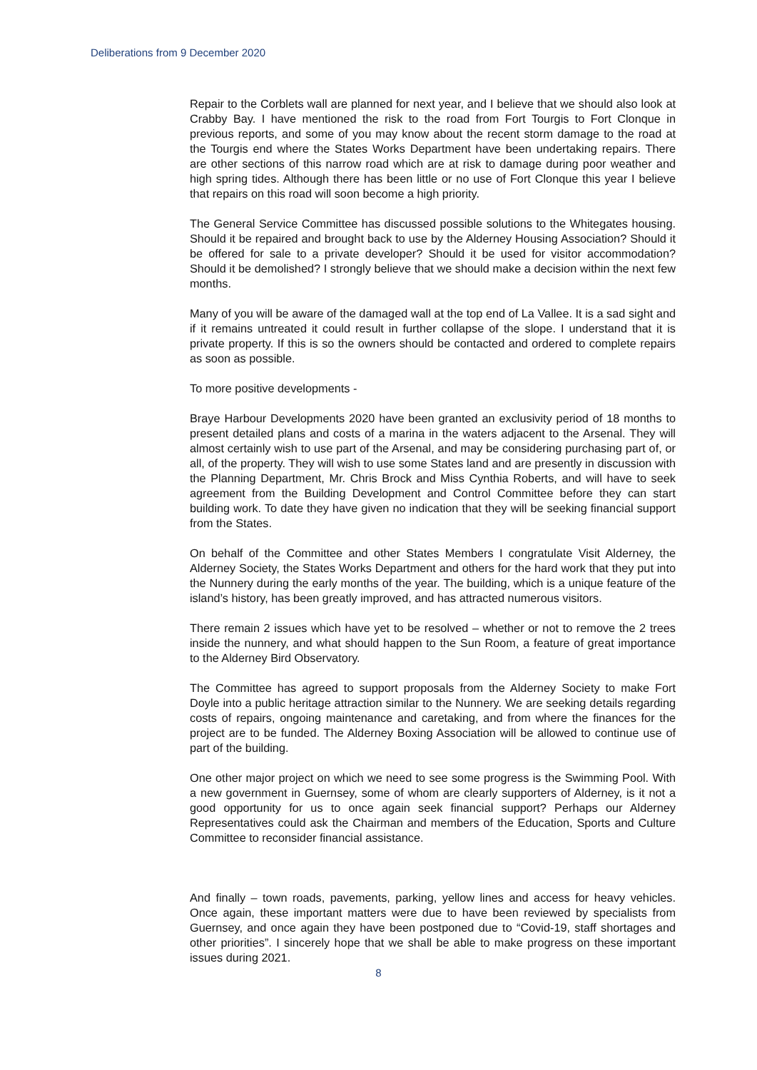Deliberations from 9 December 2020
Repair to the Corblets wall are planned for next year, and I believe that we should also look at Crabby Bay. I have mentioned the risk to the road from Fort Tourgis to Fort Clonque in previous reports, and some of you may know about the recent storm damage to the road at the Tourgis end where the States Works Department have been undertaking repairs. There are other sections of this narrow road which are at risk to damage during poor weather and high spring tides. Although there has been little or no use of Fort Clonque this year I believe that repairs on this road will soon become a high priority.
The General Service Committee has discussed possible solutions to the Whitegates housing. Should it be repaired and brought back to use by the Alderney Housing Association? Should it be offered for sale to a private developer? Should it be used for visitor accommodation? Should it be demolished? I strongly believe that we should make a decision within the next few months.
Many of you will be aware of the damaged wall at the top end of La Vallee. It is a sad sight and if it remains untreated it could result in further collapse of the slope. I understand that it is private property. If this is so the owners should be contacted and ordered to complete repairs as soon as possible.
To more positive developments -
Braye Harbour Developments 2020 have been granted an exclusivity period of 18 months to present detailed plans and costs of a marina in the waters adjacent to the Arsenal. They will almost certainly wish to use part of the Arsenal, and may be considering purchasing part of, or all, of the property. They will wish to use some States land and are presently in discussion with the Planning Department, Mr. Chris Brock and Miss Cynthia Roberts, and will have to seek agreement from the Building Development and Control Committee before they can start building work. To date they have given no indication that they will be seeking financial support from the States.
On behalf of the Committee and other States Members I congratulate Visit Alderney, the Alderney Society, the States Works Department and others for the hard work that they put into the Nunnery during the early months of the year. The building, which is a unique feature of the island’s history, has been greatly improved, and has attracted numerous visitors.
There remain 2 issues which have yet to be resolved – whether or not to remove the 2 trees inside the nunnery, and what should happen to the Sun Room, a feature of great importance to the Alderney Bird Observatory.
The Committee has agreed to support proposals from the Alderney Society to make Fort Doyle into a public heritage attraction similar to the Nunnery. We are seeking details regarding costs of repairs, ongoing maintenance and caretaking, and from where the finances for the project are to be funded. The Alderney Boxing Association will be allowed to continue use of part of the building.
One other major project on which we need to see some progress is the Swimming Pool. With a new government in Guernsey, some of whom are clearly supporters of Alderney, is it not a good opportunity for us to once again seek financial support? Perhaps our Alderney Representatives could ask the Chairman and members of the Education, Sports and Culture Committee to reconsider financial assistance.
And finally – town roads, pavements, parking, yellow lines and access for heavy vehicles. Once again, these important matters were due to have been reviewed by specialists from Guernsey, and once again they have been postponed due to “Covid-19, staff shortages and other priorities”. I sincerely hope that we shall be able to make progress on these important issues during 2021.
8